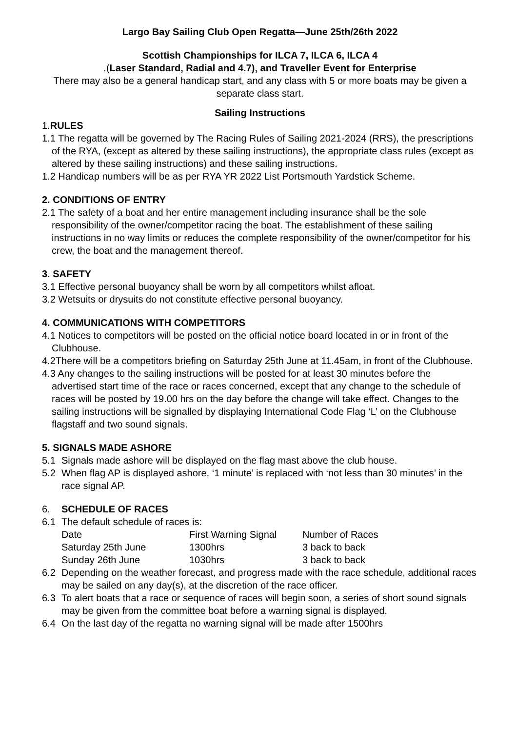Largo Bay Sailing Club Open Regatta—June 25th/26th 2022
Scottish Championships for ILCA 7, ILCA 6, ILCA 4
.(Laser Standard, Radial and 4.7), and Traveller Event for Enterprise
There may also be a general handicap start, and any class with 5 or more boats may be given a separate class start.
Sailing Instructions
1.RULES
1.1 The regatta will be governed by The Racing Rules of Sailing 2021-2024 (RRS), the prescriptions of the RYA, (except as altered by these sailing instructions), the appropriate class rules (except as altered by these sailing instructions) and these sailing instructions.
1.2 Handicap numbers will be as per RYA YR 2022 List Portsmouth Yardstick Scheme.
2. CONDITIONS OF ENTRY
2.1 The safety of a boat and her entire management including insurance shall be the sole responsibility of the owner/competitor racing the boat. The establishment of these sailing instructions in no way limits or reduces the complete responsibility of the owner/competitor for his crew, the boat and the management thereof.
3. SAFETY
3.1 Effective personal buoyancy shall be worn by all competitors whilst afloat.
3.2 Wetsuits or drysuits do not constitute effective personal buoyancy.
4. COMMUNICATIONS WITH COMPETITORS
4.1 Notices to competitors will be posted on the official notice board located in or in front of the Clubhouse.
4.2There will be a competitors briefing on Saturday 25th June at 11.45am, in front of the Clubhouse.
4.3 Any changes to the sailing instructions will be posted for at least 30 minutes before the advertised start time of the race or races concerned, except that any change to the schedule of races will be posted by 19.00 hrs on the day before the change will take effect. Changes to the sailing instructions will be signalled by displaying International Code Flag ‘L’ on the Clubhouse flagstaff and two sound signals.
5. SIGNALS MADE ASHORE
5.1 Signals made ashore will be displayed on the flag mast above the club house.
5.2 When flag AP is displayed ashore, ‘1 minute’ is replaced with ‘not less than 30 minutes’ in the race signal AP.
6. SCHEDULE OF RACES
6.1 The default schedule of races is:
| Date | First Warning Signal | Number of Races |
| --- | --- | --- |
| Saturday 25th June | 1300hrs | 3 back to back |
| Sunday 26th June | 1030hrs | 3 back to back |
6.2 Depending on the weather forecast, and progress made with the race schedule, additional races may be sailed on any day(s), at the discretion of the race officer.
6.3 To alert boats that a race or sequence of races will begin soon, a series of short sound signals may be given from the committee boat before a warning signal is displayed.
6.4 On the last day of the regatta no warning signal will be made after 1500hrs